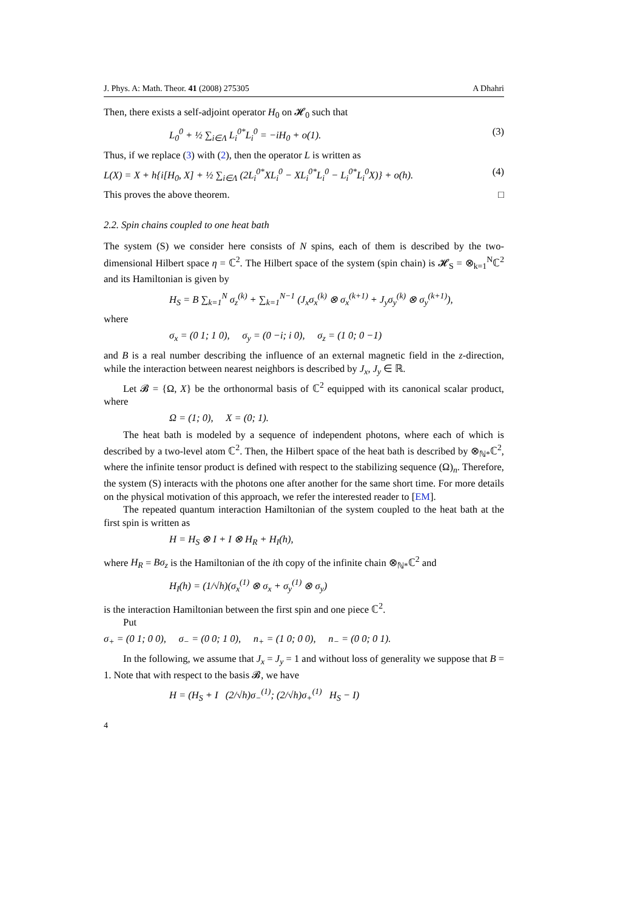J. Phys. A: Math. Theor. 41 (2008) 275305 A Dhahri
Then, there exists a self-adjoint operator H<sub>0</sub> on 𝓗<sub>0</sub> such that
L<sub>0</sub><sup>0</sup> + ½ ∑<sub>i∈Λ</sub> L<sub>i</sub><sup>0*</sup>L<sub>i</sub><sup>0</sup> = −iH<sub>0</sub> + o(1). (3)
Thus, if we replace (3) with (2), then the operator L is written as
L(X) = X + h{i[H<sub>0</sub>, X] + ½ ∑<sub>i∈Λ</sub> (2L<sub>i</sub><sup>0*</sup>XL<sub>i</sub><sup>0</sup> − XL<sub>i</sub><sup>0*</sup>L<sub>i</sub><sup>0</sup> − L<sub>i</sub><sup>0*</sup>L<sub>i</sub><sup>0</sup>X)} + o(h). (4)
This proves the above theorem. □
2.2. Spin chains coupled to one heat bath
The system (S) we consider here consists of N spins, each of them is described by the two-dimensional Hilbert space η = ℂ<sup>2</sup>. The Hilbert space of the system (spin chain) is 𝓗<sub>S</sub> = ⊗<sub>k=1</sub><sup>N</sup>ℂ<sup>2</sup> and its Hamiltonian is given by
H<sub>S</sub> = B ∑<sub>k=1</sub><sup>N</sup> σ<sub>z</sub><sup>(k)</sup> + ∑<sub>k=1</sub><sup>N−1</sup> (J<sub>x</sub>σ<sub>x</sub><sup>(k)</sup> ⊗ σ<sub>x</sub><sup>(k+1)</sup> + J<sub>y</sub>σ<sub>y</sub><sup>(k)</sup> ⊗ σ<sub>y</sub><sup>(k+1)</sup>),
where
σ<sub>x</sub> = (0 1; 1 0), σ<sub>y</sub> = (0 −i; i 0), σ<sub>z</sub> = (1 0; 0 −1)
and B is a real number describing the influence of an external magnetic field in the z-direction, while the interaction between nearest neighbors is described by J<sub>x</sub>, J<sub>y</sub> ∈ ℝ.
Let 𝓑 = {Ω, X} be the orthonormal basis of ℂ<sup>2</sup> equipped with its canonical scalar product, where
Ω = (1; 0), X = (0; 1).
The heat bath is modeled by a sequence of independent photons, where each of which is described by a two-level atom ℂ<sup>2</sup>. Then, the Hilbert space of the heat bath is described by ⊗<sub>ℕ*</sub>ℂ<sup>2</sup>, where the infinite tensor product is defined with respect to the stabilizing sequence (Ω)<sub>n</sub>. Therefore, the system (S) interacts with the photons one after another for the same short time. For more details on the physical motivation of this approach, we refer the interested reader to [EM].
The repeated quantum interaction Hamiltonian of the system coupled to the heat bath at the first spin is written as
H = H<sub>S</sub> ⊗ I + I ⊗ H<sub>R</sub> + H<sub>I</sub>(h),
where H<sub>R</sub> = Bσ<sub>z</sub> is the Hamiltonian of the ith copy of the infinite chain ⊗<sub>ℕ*</sub>ℂ<sup>2</sup> and
H<sub>I</sub>(h) = (1/√h)(σ<sub>x</sub><sup>(1)</sup> ⊗ σ<sub>x</sub> + σ<sub>y</sub><sup>(1)</sup> ⊗ σ<sub>y</sub>)
is the interaction Hamiltonian between the first spin and one piece ℂ<sup>2</sup>.
Put
σ<sub>+</sub> = (0 1; 0 0), σ<sub>−</sub> = (0 0; 1 0), n<sub>+</sub> = (1 0; 0 0), n<sub>−</sub> = (0 0; 0 1).
In the following, we assume that J<sub>x</sub> = J<sub>y</sub> = 1 and without loss of generality we suppose that B = 1. Note that with respect to the basis 𝓑, we have
H = (H<sub>S</sub> + I (2/√h)σ<sub>−</sub><sup>(1)</sup>; (2/√h)σ<sub>+</sub><sup>(1)</sup> H<sub>S</sub> − I)
4